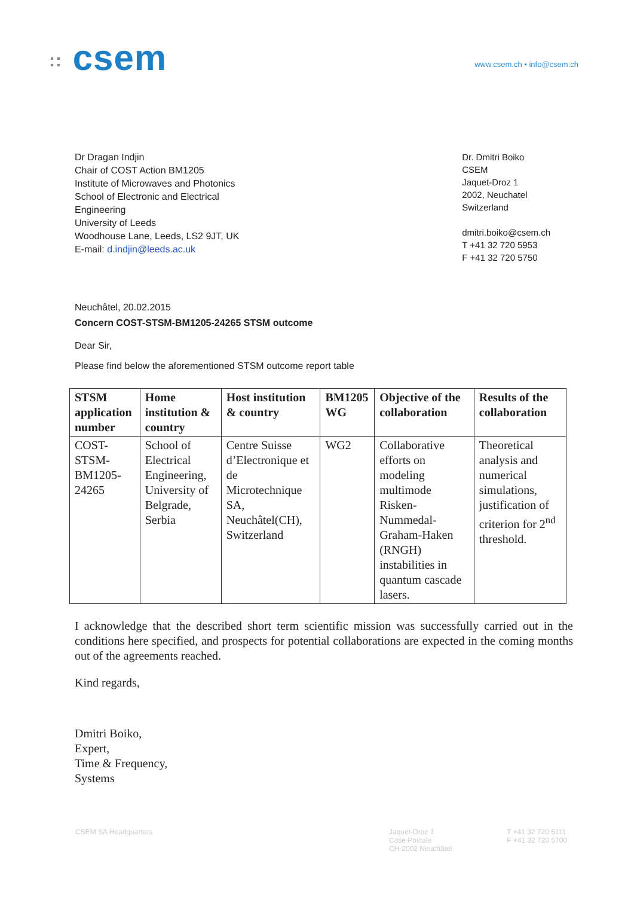:: csem
www.csem.ch • info@csem.ch
Dr Dragan Indjin
Chair of COST Action BM1205
Institute of Microwaves and Photonics
School of Electronic and Electrical
Engineering
University of Leeds
Woodhouse Lane, Leeds, LS2 9JT, UK
E-mail: d.indjin@leeds.ac.uk
Dr. Dmitri Boiko
CSEM
Jaquet-Droz 1
2002, Neuchatel
Switzerland
dmitri.boiko@csem.ch
T +41 32 720 5953
F +41 32 720 5750
Neuchâtel, 20.02.2015
Concern COST-STSM-BM1205-24265 STSM outcome
Dear Sir,
Please find below the aforementioned STSM outcome report table
| STSM application number | Home institution & country | Host institution & country | BM1205 WG | Objective of the collaboration | Results of the collaboration |
| --- | --- | --- | --- | --- | --- |
| COST- STSM- BM1205- 24265 | School of Electrical Engineering, University of Belgrade, Serbia | Centre Suisse d’Electronique et de Microtechnique SA, Neuchâtel(CH), Switzerland | WG2 | Collaborative efforts on modeling multimode Risken-Nummedal-Graham-Haken (RNGH) instabilities in quantum cascade lasers. | Theoretical analysis and numerical simulations, justification of criterion for 2<sup>nd</sup> threshold. |
I acknowledge that the described short term scientific mission was successfully carried out in the conditions here specified, and prospects for potential collaborations are expected in the coming months out of the agreements reached.
Kind regards,
Dmitri Boiko,
Expert,
Time & Frequency,
Systems
CSEM SA Headquarters Jaquet-Droz 1
Case Postale
CH-2002 Neuchâtel
T +41 32 720 5111
F +41 32 720 5700